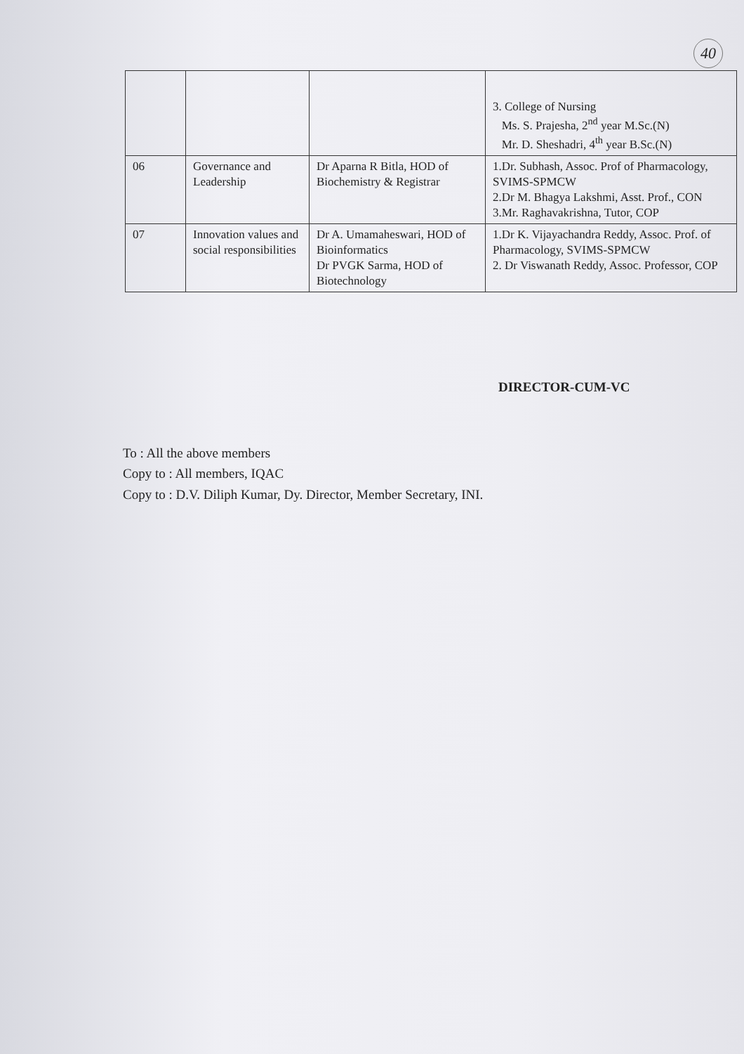40
| | | | 3. College of Nursing Ms. S. Prajesha, 2<sup>nd</sup> year M.Sc.(N) Mr. D. Sheshadri, 4<sup>th</sup> year B.Sc.(N) |
| 06 | Governance and Leadership | Dr Aparna R Bitla, HOD of Biochemistry & Registrar | 1.Dr. Subhash, Assoc. Prof of Pharmacology, SVIMS-SPMCW 2.Dr M. Bhagya Lakshmi, Asst. Prof., CON 3.Mr. Raghavakrishna, Tutor, COP |
| 07 | Innovation values and social responsibilities | Dr A. Umamaheswari, HOD of Bioinformatics Dr PVGK Sarma, HOD of Biotechnology | 1.Dr K. Vijayachandra Reddy, Assoc. Prof. of Pharmacology, SVIMS-SPMCW 2. Dr Viswanath Reddy, Assoc. Professor, COP |
DIRECTOR-CUM-VC
To : All the above members
Copy to : All members, IQAC
Copy to : D.V. Diliph Kumar, Dy. Director, Member Secretary, INI.